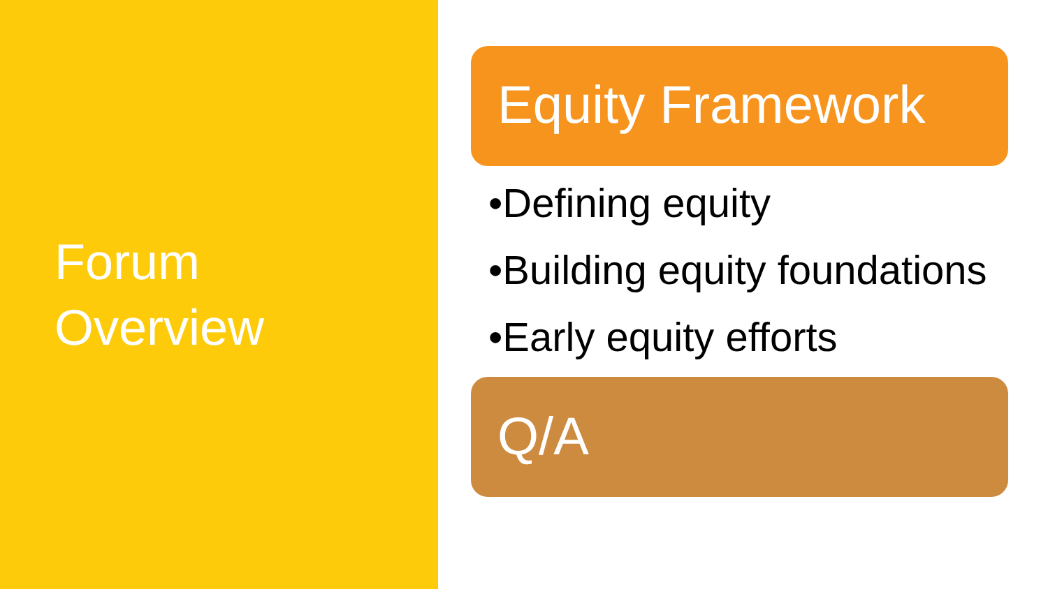Forum
Overview
Equity Framework
•Defining equity
•Building equity foundations
•Early equity efforts
Q/A